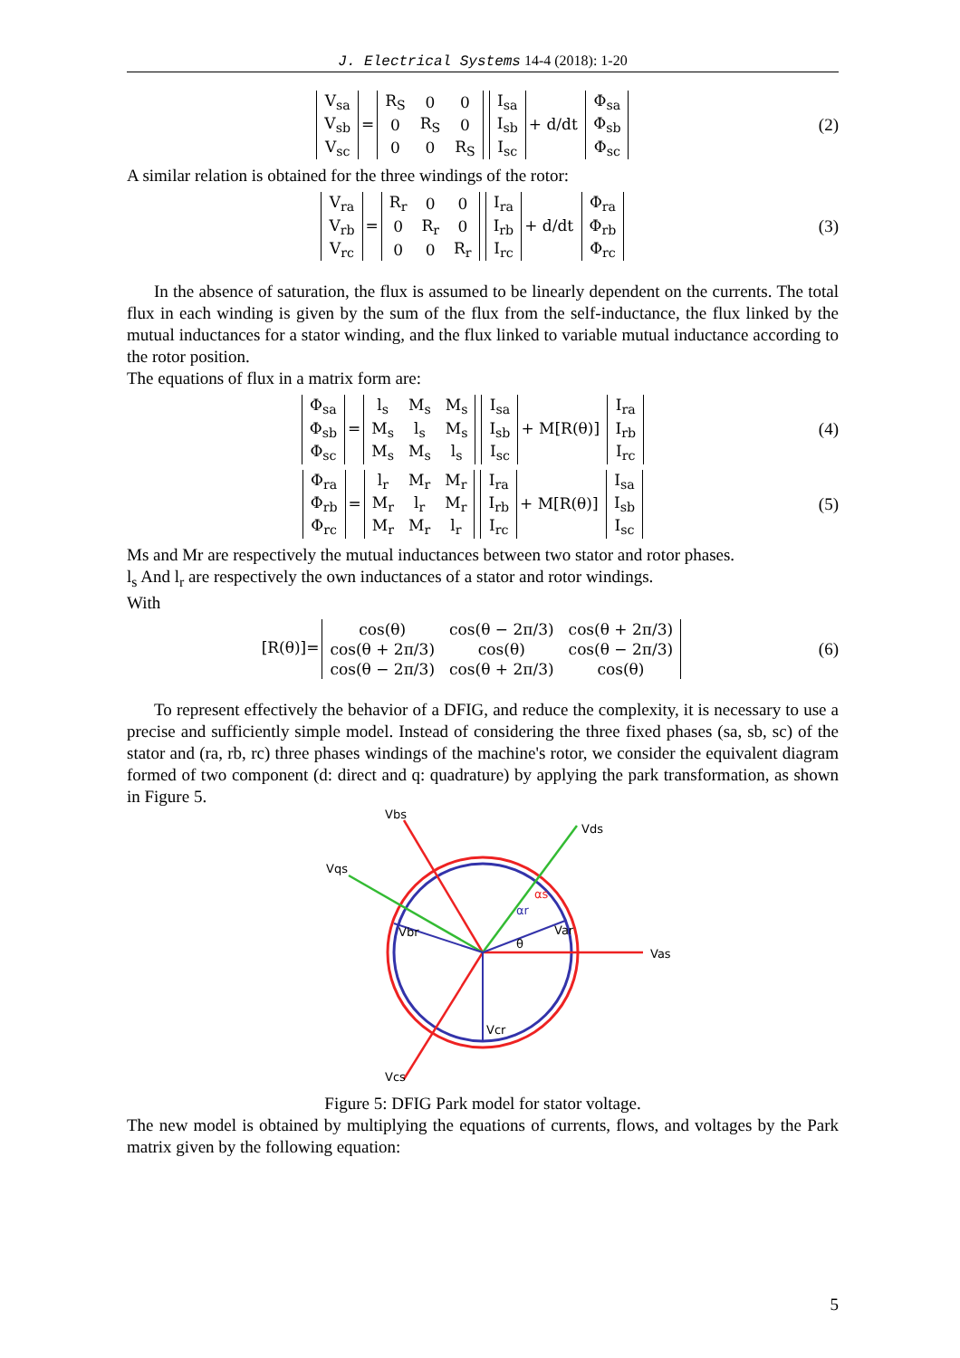J. Electrical Systems 14-4 (2018): 1-20
| V<sub>sa</sub> |
| V<sub>sb</sub> |
| V<sub>sc</sub> |
=
| R<sub>S</sub> | 0 | 0 |
| 0 | R<sub>S</sub> | 0 |
| 0 | 0 | R<sub>S</sub> |
| I<sub>sa</sub> |
| I<sub>sb</sub> |
| I<sub>sc</sub> |
+ d/dt
| Φ<sub>sa</sub> |
| Φ<sub>sb</sub> |
| Φ<sub>sc</sub> |
(2)
A similar relation is obtained for the three windings of the rotor:
| V<sub>ra</sub> |
| V<sub>rb</sub> |
| V<sub>rc</sub> |
=
| R<sub>r</sub> | 0 | 0 |
| 0 | R<sub>r</sub> | 0 |
| 0 | 0 | R<sub>r</sub> |
| I<sub>ra</sub> |
| I<sub>rb</sub> |
| I<sub>rc</sub> |
+ d/dt
| Φ<sub>ra</sub> |
| Φ<sub>rb</sub> |
| Φ<sub>rc</sub> |
(3)
In the absence of saturation, the flux is assumed to be linearly dependent on the currents. The total flux in each winding is given by the sum of the flux from the self-inductance, the flux linked by the mutual inductances for a stator winding, and the flux linked to variable mutual inductance according to the rotor position.
The equations of flux in a matrix form are:
| Φ<sub>sa</sub> |
| Φ<sub>sb</sub> |
| Φ<sub>sc</sub> |
=
| l<sub>s</sub> | M<sub>s</sub> | M<sub>s</sub> |
| M<sub>s</sub> | l<sub>s</sub> | M<sub>s</sub> |
| M<sub>s</sub> | M<sub>s</sub> | l<sub>s</sub> |
| I<sub>sa</sub> |
| I<sub>sb</sub> |
| I<sub>sc</sub> |
+ M[R(θ)]
| I<sub>ra</sub> |
| I<sub>rb</sub> |
| I<sub>rc</sub> |
(4)
| Φ<sub>ra</sub> |
| Φ<sub>rb</sub> |
| Φ<sub>rc</sub> |
=
| l<sub>r</sub> | M<sub>r</sub> | M<sub>r</sub> |
| M<sub>r</sub> | l<sub>r</sub> | M<sub>r</sub> |
| M<sub>r</sub> | M<sub>r</sub> | l<sub>r</sub> |
| I<sub>ra</sub> |
| I<sub>rb</sub> |
| I<sub>rc</sub> |
+ M[R(θ)]
| I<sub>sa</sub> |
| I<sub>sb</sub> |
| I<sub>sc</sub> |
(5)
Ms and Mr are respectively the mutual inductances between two stator and rotor phases.
l<sub>s</sub> And l<sub>r</sub> are respectively the own inductances of a stator and rotor windings.
With
[R(θ)]=
| cos(θ) | cos(θ − 2π/3) | cos(θ + 2π/3) |
| cos(θ + 2π/3) | cos(θ) | cos(θ − 2π/3) |
| cos(θ − 2π/3) | cos(θ + 2π/3) | cos(θ) |
(6)
To represent effectively the behavior of a DFIG, and reduce the complexity, it is necessary to use a precise and sufficiently simple model. Instead of considering the three fixed phases (sa, sb, sc) of the stator and (ra, rb, rc) three phases windings of the machine's rotor, we consider the equivalent diagram formed of two component (d: direct and q: quadrature) by applying the park transformation, as shown in Figure 5.
Vbs
Vds
Vqs
Vas
Vcs
Var
Vbr
Vcr
αs
αr
θ
Figure 5: DFIG Park model for stator voltage.
The new model is obtained by multiplying the equations of currents, flows, and voltages by the Park matrix given by the following equation:
5